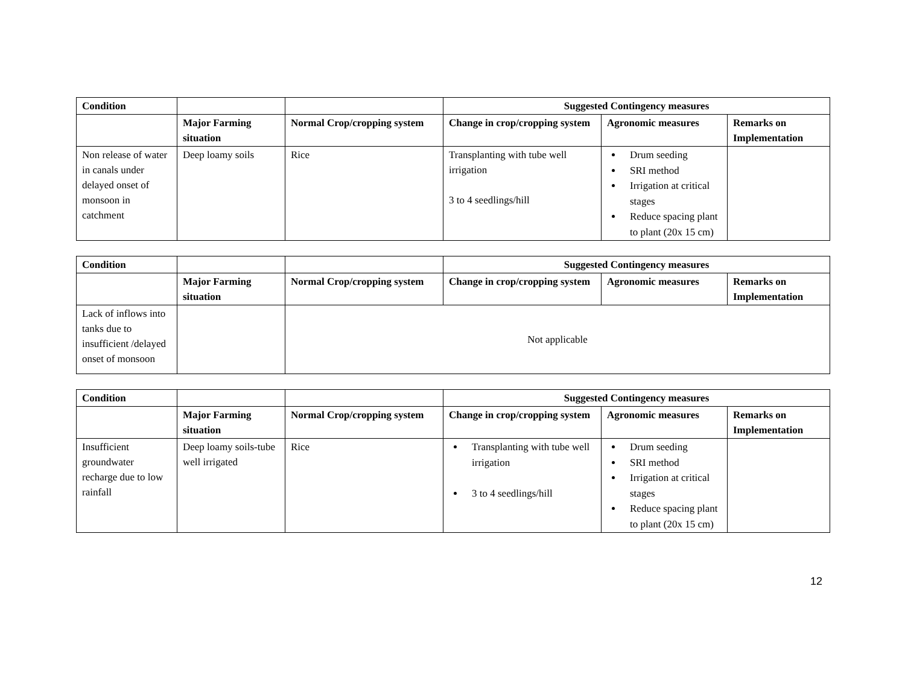| Condition | | | Suggested Contingency measures | | |
| | Major Farming situation | Normal Crop/cropping system | Change in crop/cropping system | Agronomic measures | Remarks on Implementation |
| Non release of water in canals under delayed onset of monsoon in catchment | Deep loamy soils | Rice | Transplanting with tube well irrigation 3 to 4 seedlings/hill | Drum seeding SRI method Irrigation at critical stages Reduce spacing plant to plant (20x 15 cm) | |
| Condition | | | Suggested Contingency measures | | |
| | Major Farming situation | Normal Crop/cropping system | Change in crop/cropping system | Agronomic measures | Remarks on Implementation |
| Lack of inflows into tanks due to insufficient /delayed onset of monsoon | | Not applicable | | | |
| Condition | | | Suggested Contingency measures | | |
| | Major Farming situation | Normal Crop/cropping system | Change in crop/cropping system | Agronomic measures | Remarks on Implementation |
| Insufficient groundwater recharge due to low rainfall | Deep loamy soils-tube well irrigated | Rice | Transplanting with tube well irrigation 3 to 4 seedlings/hill | Drum seeding SRI method Irrigation at critical stages Reduce spacing plant to plant (20x 15 cm) | |
12